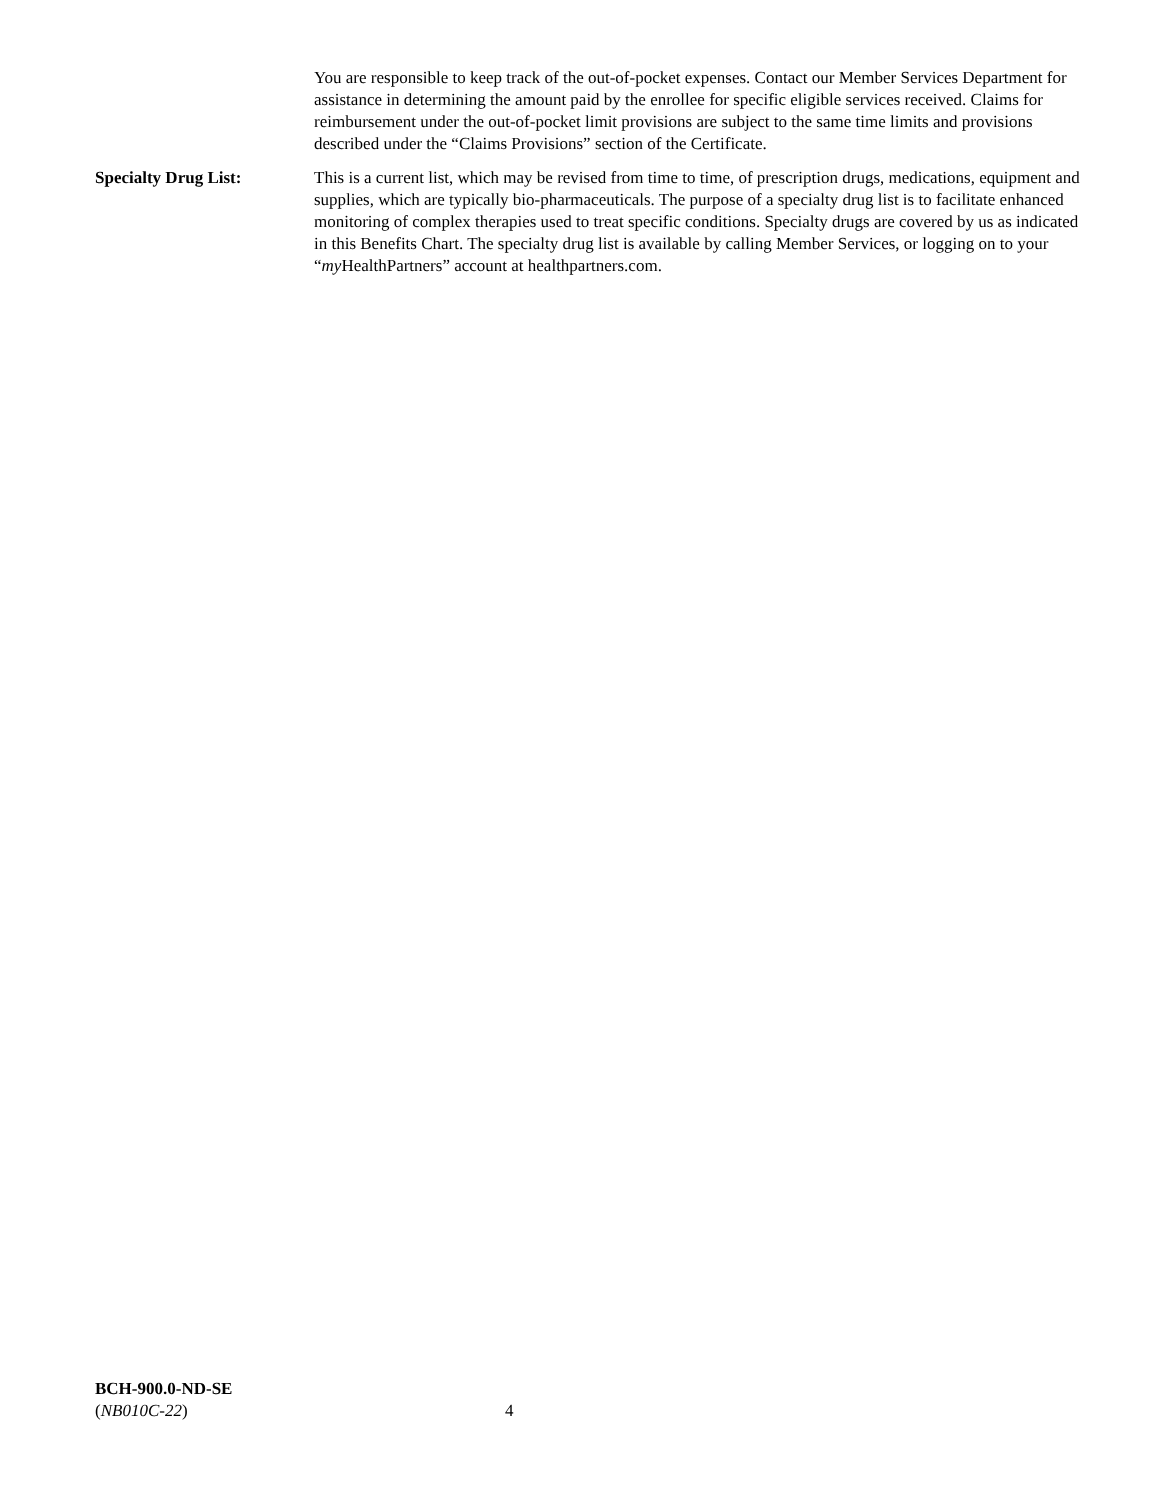You are responsible to keep track of the out-of-pocket expenses. Contact our Member Services Department for assistance in determining the amount paid by the enrollee for specific eligible services received. Claims for reimbursement under the out-of-pocket limit provisions are subject to the same time limits and provisions described under the “Claims Provisions” section of the Certificate.
Specialty Drug List: This is a current list, which may be revised from time to time, of prescription drugs, medications, equipment and supplies, which are typically bio-pharmaceuticals. The purpose of a specialty drug list is to facilitate enhanced monitoring of complex therapies used to treat specific conditions. Specialty drugs are covered by us as indicated in this Benefits Chart. The specialty drug list is available by calling Member Services, or logging on to your “my HealthPartners” account at healthpartners.com.
BCH-900.0-ND-SE
(NB010C-22) 4